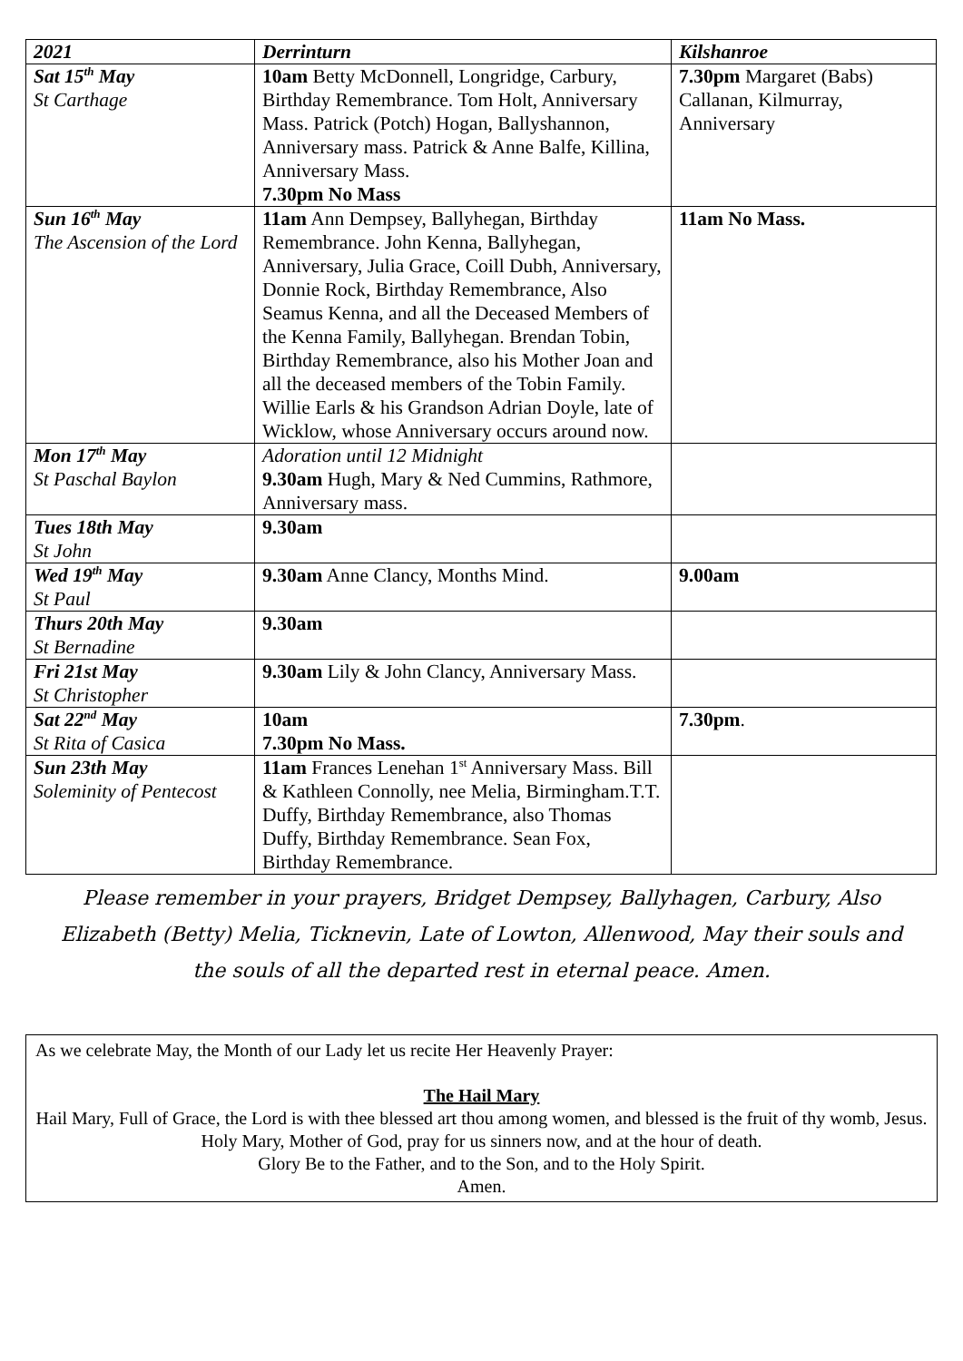| 2021 | Derrinturn | Kilshanroe |
| --- | --- | --- |
| Sat 15<sup>th</sup> May St Carthage | 10am Betty McDonnell, Longridge, Carbury, Birthday Remembrance. Tom Holt, Anniversary Mass. Patrick (Potch) Hogan, Ballyshannon, Anniversary mass. Patrick & Anne Balfe, Killina, Anniversary Mass. 7.30pm No Mass | 7.30pm Margaret (Babs) Callanan, Kilmurray, Anniversary |
| Sun 16<sup>th</sup> May The Ascension of the Lord | 11am Ann Dempsey, Ballyhegan, Birthday Remembrance. John Kenna, Ballyhegan, Anniversary, Julia Grace, Coill Dubh, Anniversary, Donnie Rock, Birthday Remembrance, Also Seamus Kenna, and all the Deceased Members of the Kenna Family, Ballyhegan. Brendan Tobin, Birthday Remembrance, also his Mother Joan and all the deceased members of the Tobin Family. Willie Earls & his Grandson Adrian Doyle, late of Wicklow, whose Anniversary occurs around now. | 11am No Mass. |
| Mon 17<sup>th</sup> May St Paschal Baylon | Adoration until 12 Midnight 9.30am Hugh, Mary & Ned Cummins, Rathmore, Anniversary mass. | |
| Tues 18th May St John | 9.30am | |
| Wed 19<sup>th</sup> May St Paul | 9.30am Anne Clancy, Months Mind. | 9.00am |
| Thurs 20th May St Bernadine | 9.30am | |
| Fri 21st May St Christopher | 9.30am Lily & John Clancy, Anniversary Mass. | |
| Sat 22<sup>nd</sup> May St Rita of Casica | 10am 7.30pm No Mass. | 7.30pm . |
| Sun 23th May Soleminity of Pentecost | 11am Frances Lenehan 1<sup>st</sup> Anniversary Mass. Bill & Kathleen Connolly, nee Melia, Birmingham.T.T. Duffy, Birthday Remembrance, also Thomas Duffy, Birthday Remembrance. Sean Fox, Birthday Remembrance. | |
Please remember in your prayers, Bridget Dempsey, Ballyhagen, Carbury, Also Elizabeth (Betty) Melia, Ticknevin, Late of Lowton, Allenwood, May their souls and the souls of all the departed rest in eternal peace. Amen.
As we celebrate May, the Month of our Lady let us recite Her Heavenly Prayer:
The Hail Mary
Hail Mary, Full of Grace, the Lord is with thee blessed art thou among women, and blessed is the fruit of thy womb, Jesus. Holy Mary, Mother of God, pray for us sinners now, and at the hour of death.
Glory Be to the Father, and to the Son, and to the Holy Spirit.
Amen.